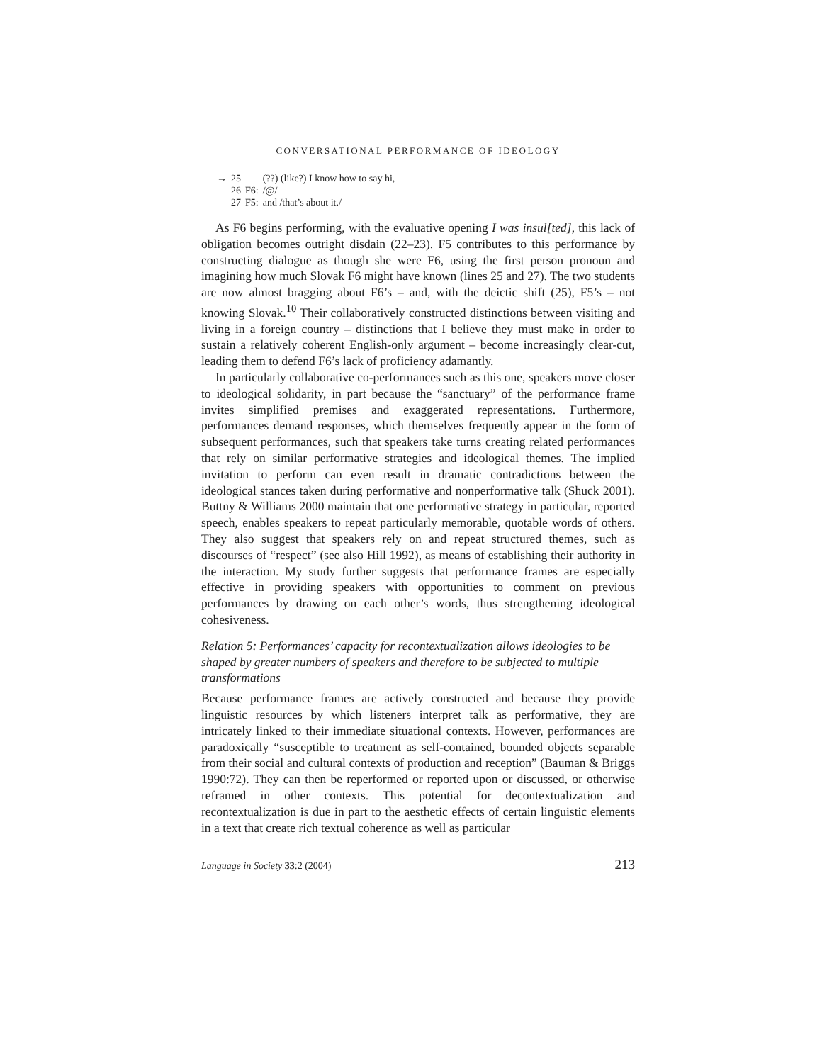CONVERSATIONAL PERFORMANCE OF IDEOLOGY
| → | 25 | | (??) (like?) I know how to say hi, |
| | 26 | F6: | /@/ |
| | 27 | F5: | and /that’s about it./ |
As F6 begins performing, with the evaluative opening I was insul[ted], this lack of obligation becomes outright disdain (22–23). F5 contributes to this performance by constructing dialogue as though she were F6, using the first person pronoun and imagining how much Slovak F6 might have known (lines 25 and 27). The two students are now almost bragging about F6’s – and, with the deictic shift (25), F5’s – not knowing Slovak.<sup>10</sup> Their collaboratively constructed distinctions between visiting and living in a foreign country – distinctions that I believe they must make in order to sustain a relatively coherent English-only argument – become increasingly clear-cut, leading them to defend F6’s lack of proficiency adamantly.
In particularly collaborative co-performances such as this one, speakers move closer to ideological solidarity, in part because the “sanctuary” of the performance frame invites simplified premises and exaggerated representations. Furthermore, performances demand responses, which themselves frequently appear in the form of subsequent performances, such that speakers take turns creating related performances that rely on similar performative strategies and ideological themes. The implied invitation to perform can even result in dramatic contradictions between the ideological stances taken during performative and nonperformative talk (Shuck 2001). Buttny & Williams 2000 maintain that one performative strategy in particular, reported speech, enables speakers to repeat particularly memorable, quotable words of others. They also suggest that speakers rely on and repeat structured themes, such as discourses of “respect” (see also Hill 1992), as means of establishing their authority in the interaction. My study further suggests that performance frames are especially effective in providing speakers with opportunities to comment on previous performances by drawing on each other’s words, thus strengthening ideological cohesiveness.
Relation 5: Performances’ capacity for recontextualization allows ideologies to be shaped by greater numbers of speakers and therefore to be subjected to multiple transformations
Because performance frames are actively constructed and because they provide linguistic resources by which listeners interpret talk as performative, they are intricately linked to their immediate situational contexts. However, performances are paradoxically “susceptible to treatment as self-contained, bounded objects separable from their social and cultural contexts of production and reception” (Bauman & Briggs 1990:72). They can then be reperformed or reported upon or discussed, or otherwise reframed in other contexts. This potential for decontextualization and recontextualization is due in part to the aesthetic effects of certain linguistic elements in a text that create rich textual coherence as well as particular
Language in Society 33:2 (2004) 213